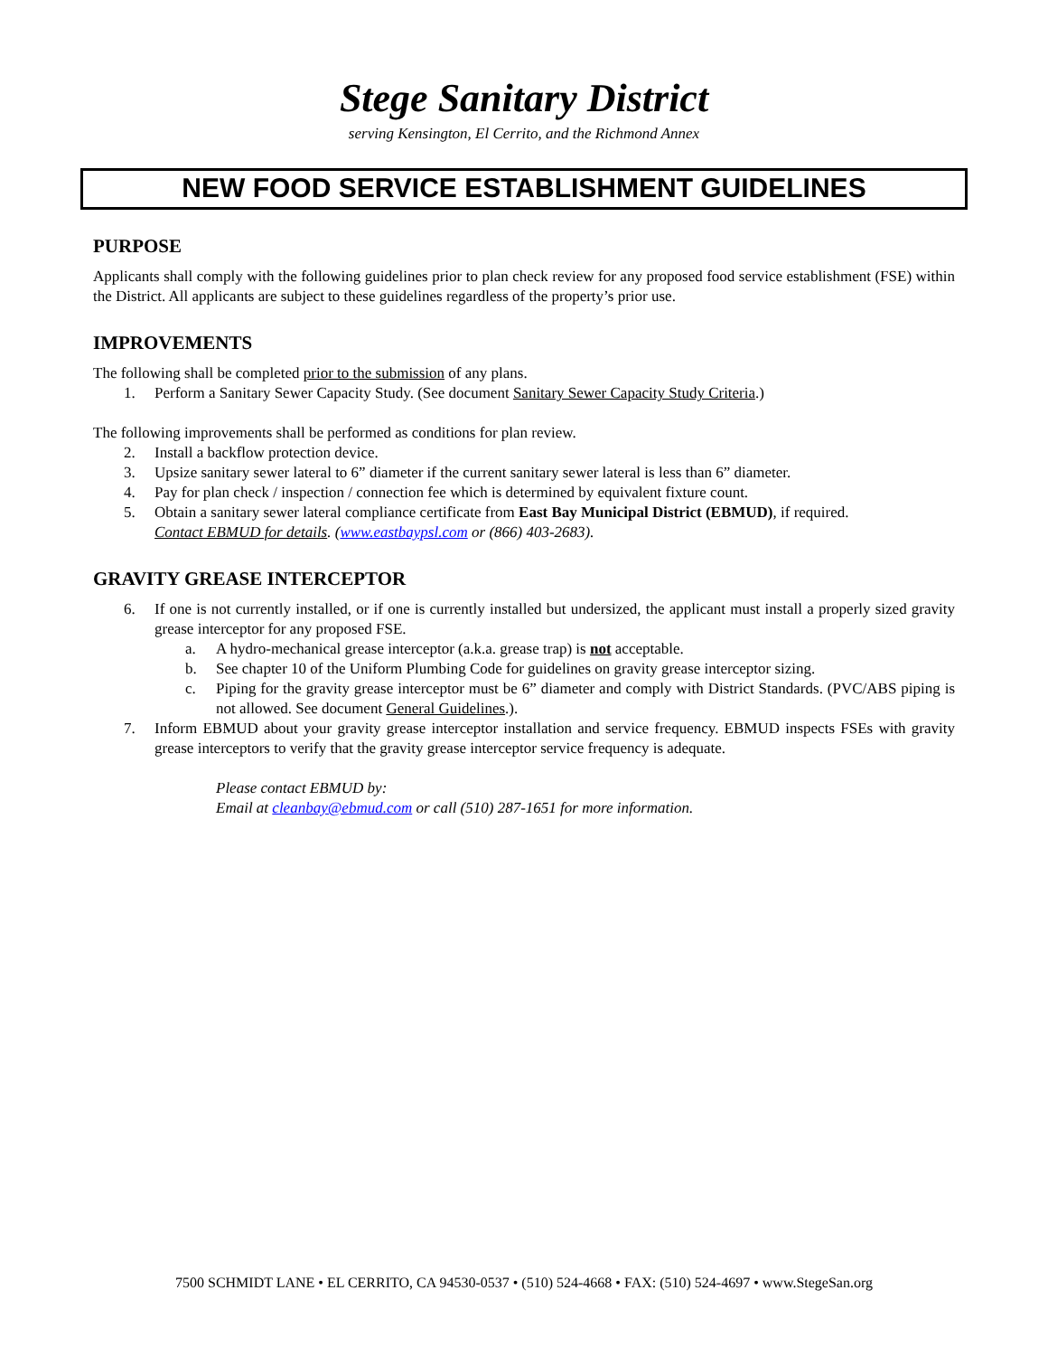Stege Sanitary District
serving Kensington, El Cerrito, and the Richmond Annex
NEW FOOD SERVICE ESTABLISHMENT GUIDELINES
PURPOSE
Applicants shall comply with the following guidelines prior to plan check review for any proposed food service establishment (FSE) within the District. All applicants are subject to these guidelines regardless of the property’s prior use.
IMPROVEMENTS
The following shall be completed prior to the submission of any plans.
1. Perform a Sanitary Sewer Capacity Study. (See document Sanitary Sewer Capacity Study Criteria.)
The following improvements shall be performed as conditions for plan review.
2. Install a backflow protection device.
3. Upsize sanitary sewer lateral to 6” diameter if the current sanitary sewer lateral is less than 6” diameter.
4. Pay for plan check / inspection / connection fee which is determined by equivalent fixture count.
5. Obtain a sanitary sewer lateral compliance certificate from East Bay Municipal District (EBMUD), if required.
Contact EBMUD for details. (www.eastbaypsl.com or (866) 403-2683).
GRAVITY GREASE INTERCEPTOR
6. If one is not currently installed, or if one is currently installed but undersized, the applicant must install a properly sized gravity grease interceptor for any proposed FSE.
a. A hydro-mechanical grease interceptor (a.k.a. grease trap) is not acceptable.
b. See chapter 10 of the Uniform Plumbing Code for guidelines on gravity grease interceptor sizing.
c. Piping for the gravity grease interceptor must be 6” diameter and comply with District Standards. (PVC/ABS piping is not allowed. See document General Guidelines.).
7. Inform EBMUD about your gravity grease interceptor installation and service frequency. EBMUD inspects FSEs with gravity grease interceptors to verify that the gravity grease interceptor service frequency is adequate.
Please contact EBMUD by:
Email at cleanbay@ebmud.com or call (510) 287-1651 for more information.
7500 SCHMIDT LANE • EL CERRITO, CA 94530-0537 • (510) 524-4668 • FAX: (510) 524-4697 • www.StegeSan.org